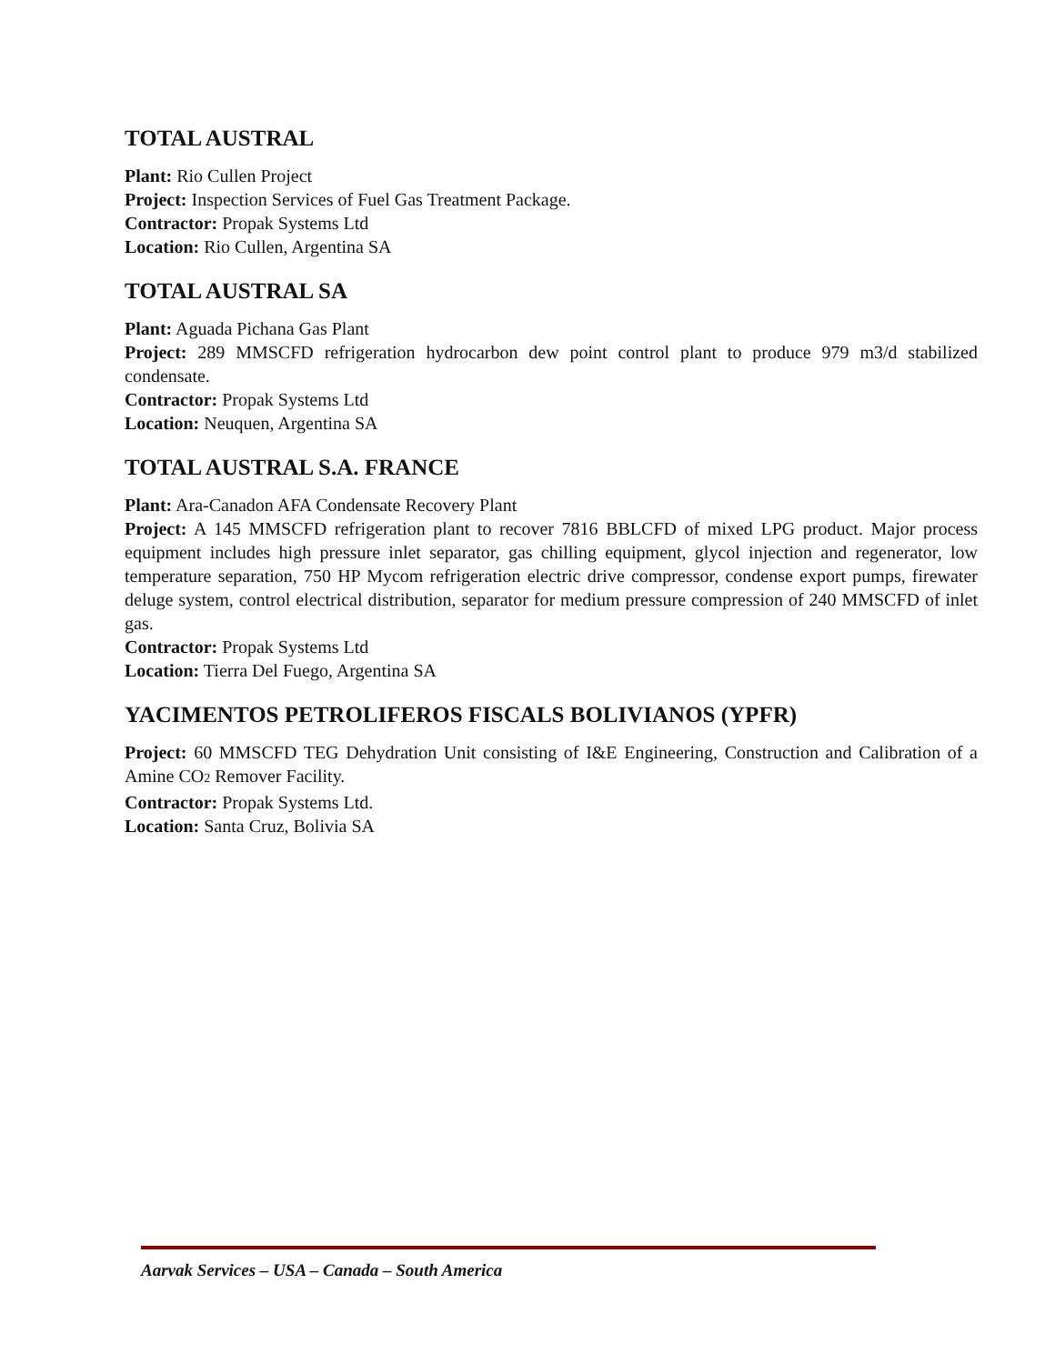TOTAL AUSTRAL
Plant: Rio Cullen Project
Project: Inspection Services of Fuel Gas Treatment Package.
Contractor: Propak Systems Ltd
Location: Rio Cullen, Argentina SA
TOTAL AUSTRAL SA
Plant: Aguada Pichana Gas Plant
Project: 289 MMSCFD refrigeration hydrocarbon dew point control plant to produce 979 m3/d stabilized condensate.
Contractor: Propak Systems Ltd
Location: Neuquen, Argentina SA
TOTAL AUSTRAL S.A. FRANCE
Plant: Ara-Canadon AFA Condensate Recovery Plant
Project: A 145 MMSCFD refrigeration plant to recover 7816 BBLCFD of mixed LPG product. Major process equipment includes high pressure inlet separator, gas chilling equipment, glycol injection and regenerator, low temperature separation, 750 HP Mycom refrigeration electric drive compressor, condense export pumps, firewater deluge system, control electrical distribution, separator for medium pressure compression of 240 MMSCFD of inlet gas.
Contractor: Propak Systems Ltd
Location: Tierra Del Fuego, Argentina SA
YACIMENTOS PETROLIFEROS FISCALS BOLIVIANOS (YPFR)
Project: 60 MMSCFD TEG Dehydration Unit consisting of I&E Engineering, Construction and Calibration of a Amine CO2 Remover Facility.
Contractor: Propak Systems Ltd.
Location: Santa Cruz, Bolivia SA
Aarvak Services – USA – Canada – South America